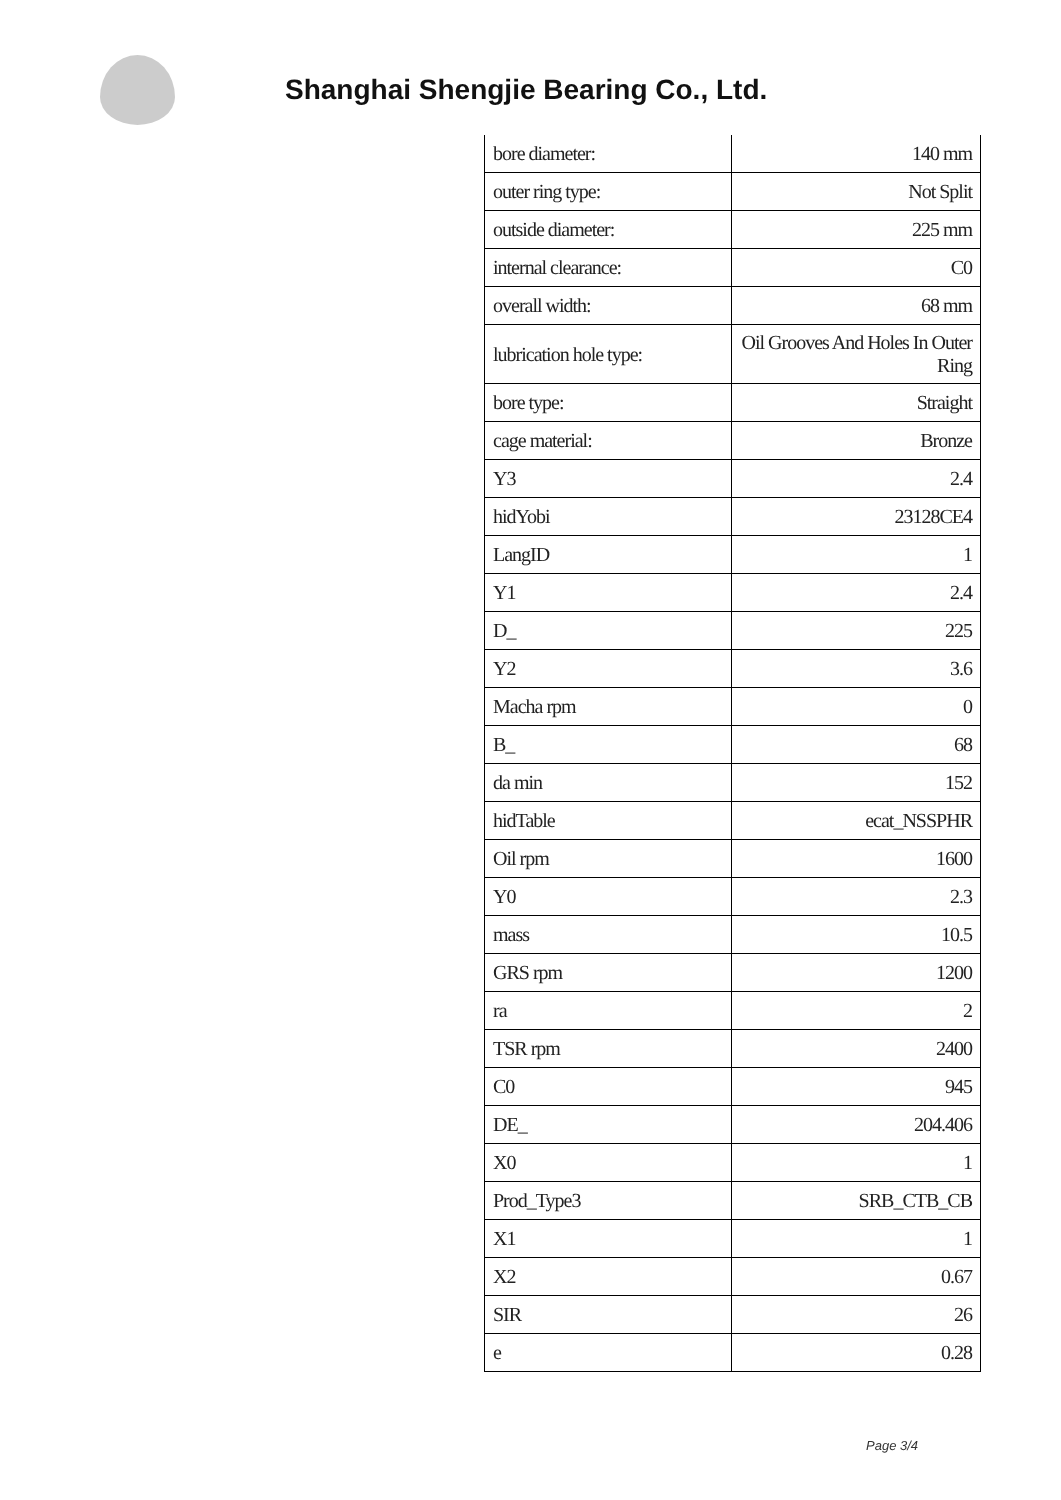Shanghai Shengjie Bearing Co., Ltd.
| bore diameter: | 140 mm |
| outer ring type: | Not Split |
| outside diameter: | 225 mm |
| internal clearance: | C0 |
| overall width: | 68 mm |
| lubrication hole type: | Oil Grooves And Holes In Outer Ring |
| bore type: | Straight |
| cage material: | Bronze |
| Y3 | 2.4 |
| hidYobi | 23128CE4 |
| LangID | 1 |
| Y1 | 2.4 |
| D_ | 225 |
| Y2 | 3.6 |
| Macha rpm | 0 |
| B_ | 68 |
| da min | 152 |
| hidTable | ecat_NSSPHR |
| Oil rpm | 1600 |
| Y0 | 2.3 |
| mass | 10.5 |
| GRS rpm | 1200 |
| ra | 2 |
| TSR rpm | 2400 |
| C0 | 945 |
| DE_ | 204.406 |
| X0 | 1 |
| Prod_Type3 | SRB_CTB_CB |
| X1 | 1 |
| X2 | 0.67 |
| SIR | 26 |
| e | 0.28 |
Page 3/4